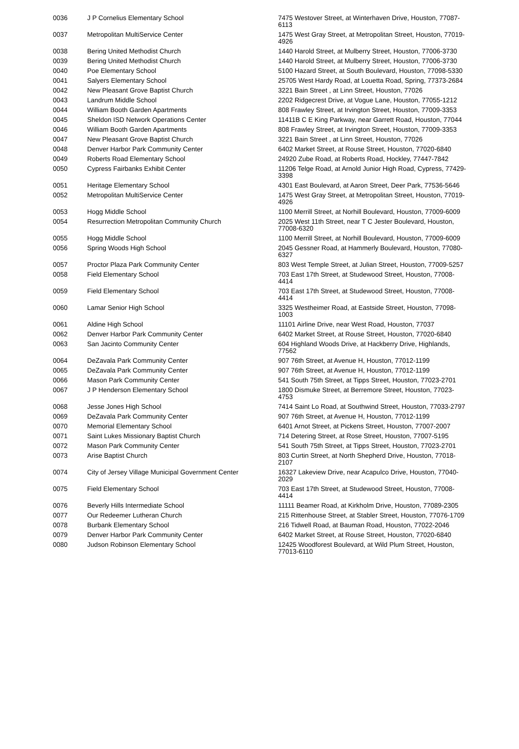| 0036 | J P Cornelius Elementary School | 7475 Westover Street, at Winterhaven Drive, Houston, 77087-6113 |
| 0037 | Metropolitan MultiService Center | 1475 West Gray Street, at Metropolitan Street, Houston, 77019-4926 |
| 0038 | Bering United Methodist Church | 1440 Harold Street, at Mulberry Street, Houston, 77006-3730 |
| 0039 | Bering United Methodist Church | 1440 Harold Street, at Mulberry Street, Houston, 77006-3730 |
| 0040 | Poe Elementary School | 5100 Hazard Street, at South Boulevard, Houston, 77098-5330 |
| 0041 | Salyers Elementary School | 25705 West Hardy Road, at Louetta Road, Spring, 77373-2684 |
| 0042 | New Pleasant Grove Baptist Church | 3221 Bain Street , at Linn Street, Houston, 77026 |
| 0043 | Landrum Middle School | 2202 Ridgecrest Drive, at Vogue Lane, Houston, 77055-1212 |
| 0044 | William Booth Garden Apartments | 808 Frawley Street, at Irvington Street, Houston, 77009-3353 |
| 0045 | Sheldon ISD Network Operations Center | 11411B C E King Parkway, near Garrett Road, Houston, 77044 |
| 0046 | William Booth Garden Apartments | 808 Frawley Street, at Irvington Street, Houston, 77009-3353 |
| 0047 | New Pleasant Grove Baptist Church | 3221 Bain Street , at Linn Street, Houston, 77026 |
| 0048 | Denver Harbor Park Community Center | 6402 Market Street, at Rouse Street, Houston, 77020-6840 |
| 0049 | Roberts Road Elementary School | 24920 Zube Road, at Roberts Road, Hockley, 77447-7842 |
| 0050 | Cypress Fairbanks Exhibit Center | 11206 Telge Road, at Arnold Junior High Road, Cypress, 77429-3398 |
| 0051 | Heritage Elementary School | 4301 East Boulevard, at Aaron Street, Deer Park, 77536-5646 |
| 0052 | Metropolitan MultiService Center | 1475 West Gray Street, at Metropolitan Street, Houston, 77019-4926 |
| 0053 | Hogg Middle School | 1100 Merrill Street, at Norhill Boulevard, Houston, 77009-6009 |
| 0054 | Resurrection Metropolitan Community Church | 2025 West 11th Street, near T C Jester Boulevard, Houston, 77008-6320 |
| 0055 | Hogg Middle School | 1100 Merrill Street, at Norhill Boulevard, Houston, 77009-6009 |
| 0056 | Spring Woods High School | 2045 Gessner Road, at Hammerly Boulevard, Houston, 77080-6327 |
| 0057 | Proctor Plaza Park Community Center | 803 West Temple Street, at Julian Street, Houston, 77009-5257 |
| 0058 | Field Elementary School | 703 East 17th Street, at Studewood Street, Houston, 77008-4414 |
| 0059 | Field Elementary School | 703 East 17th Street, at Studewood Street, Houston, 77008-4414 |
| 0060 | Lamar Senior High School | 3325 Westheimer Road, at Eastside Street, Houston, 77098-1003 |
| 0061 | Aldine High School | 11101 Airline Drive, near West Road, Houston, 77037 |
| 0062 | Denver Harbor Park Community Center | 6402 Market Street, at Rouse Street, Houston, 77020-6840 |
| 0063 | San Jacinto Community Center | 604 Highland Woods Drive, at Hackberry Drive, Highlands, 77562 |
| 0064 | DeZavala Park Community Center | 907 76th Street, at Avenue H, Houston, 77012-1199 |
| 0065 | DeZavala Park Community Center | 907 76th Street, at Avenue H, Houston, 77012-1199 |
| 0066 | Mason Park Community Center | 541 South 75th Street, at Tipps Street, Houston, 77023-2701 |
| 0067 | J P Henderson Elementary School | 1800 Dismuke Street, at Berremore Street, Houston, 77023-4753 |
| 0068 | Jesse Jones High School | 7414 Saint Lo Road, at Southwind Street, Houston, 77033-2797 |
| 0069 | DeZavala Park Community Center | 907 76th Street, at Avenue H, Houston, 77012-1199 |
| 0070 | Memorial Elementary School | 6401 Arnot Street, at Pickens Street, Houston, 77007-2007 |
| 0071 | Saint Lukes Missionary Baptist Church | 714 Detering Street, at Rose Street, Houston, 77007-5195 |
| 0072 | Mason Park Community Center | 541 South 75th Street, at Tipps Street, Houston, 77023-2701 |
| 0073 | Arise Baptist Church | 803 Curtin Street, at North Shepherd Drive, Houston, 77018-2107 |
| 0074 | City of Jersey Village Municipal Government Center | 16327 Lakeview Drive, near Acapulco Drive, Houston, 77040-2029 |
| 0075 | Field Elementary School | 703 East 17th Street, at Studewood Street, Houston, 77008-4414 |
| 0076 | Beverly Hills Intermediate School | 11111 Beamer Road, at Kirkholm Drive, Houston, 77089-2305 |
| 0077 | Our Redeemer Lutheran Church | 215 Rittenhouse Street, at Stabler Street, Houston, 77076-1709 |
| 0078 | Burbank Elementary School | 216 Tidwell Road, at Bauman Road, Houston, 77022-2046 |
| 0079 | Denver Harbor Park Community Center | 6402 Market Street, at Rouse Street, Houston, 77020-6840 |
| 0080 | Judson Robinson Elementary School | 12425 Woodforest Boulevard, at Wild Plum Street, Houston, 77013-6110 |